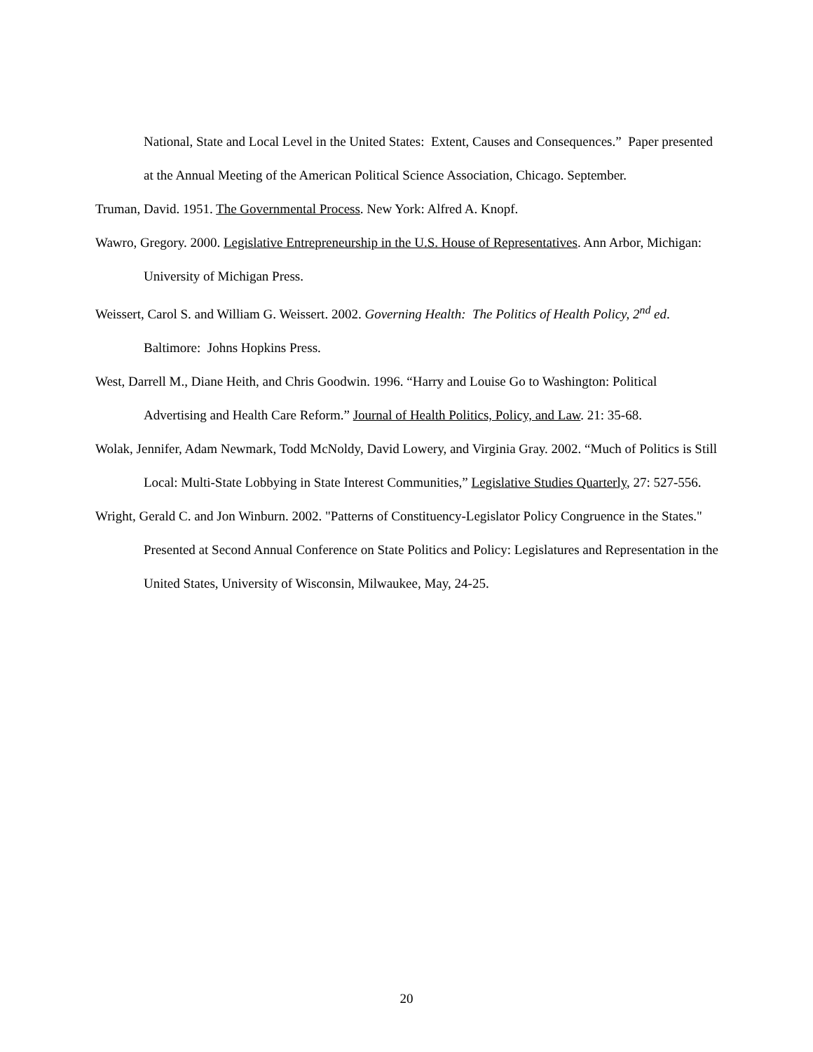National, State and Local Level in the United States: Extent, Causes and Consequences.” Paper presented at the Annual Meeting of the American Political Science Association, Chicago. September.
Truman, David. 1951. The Governmental Process. New York: Alfred A. Knopf.
Wawro, Gregory. 2000. Legislative Entrepreneurship in the U.S. House of Representatives. Ann Arbor, Michigan: University of Michigan Press.
Weissert, Carol S. and William G. Weissert. 2002. Governing Health: The Politics of Health Policy, 2<sup>nd</sup> ed. Baltimore: Johns Hopkins Press.
West, Darrell M., Diane Heith, and Chris Goodwin. 1996. “Harry and Louise Go to Washington: Political Advertising and Health Care Reform.” Journal of Health Politics, Policy, and Law. 21: 35-68.
Wolak, Jennifer, Adam Newmark, Todd McNoldy, David Lowery, and Virginia Gray. 2002. “Much of Politics is Still Local: Multi-State Lobbying in State Interest Communities,” Legislative Studies Quarterly, 27: 527-556.
Wright, Gerald C. and Jon Winburn. 2002. "Patterns of Constituency-Legislator Policy Congruence in the States." Presented at Second Annual Conference on State Politics and Policy: Legislatures and Representation in the United States, University of Wisconsin, Milwaukee, May, 24-25.
20